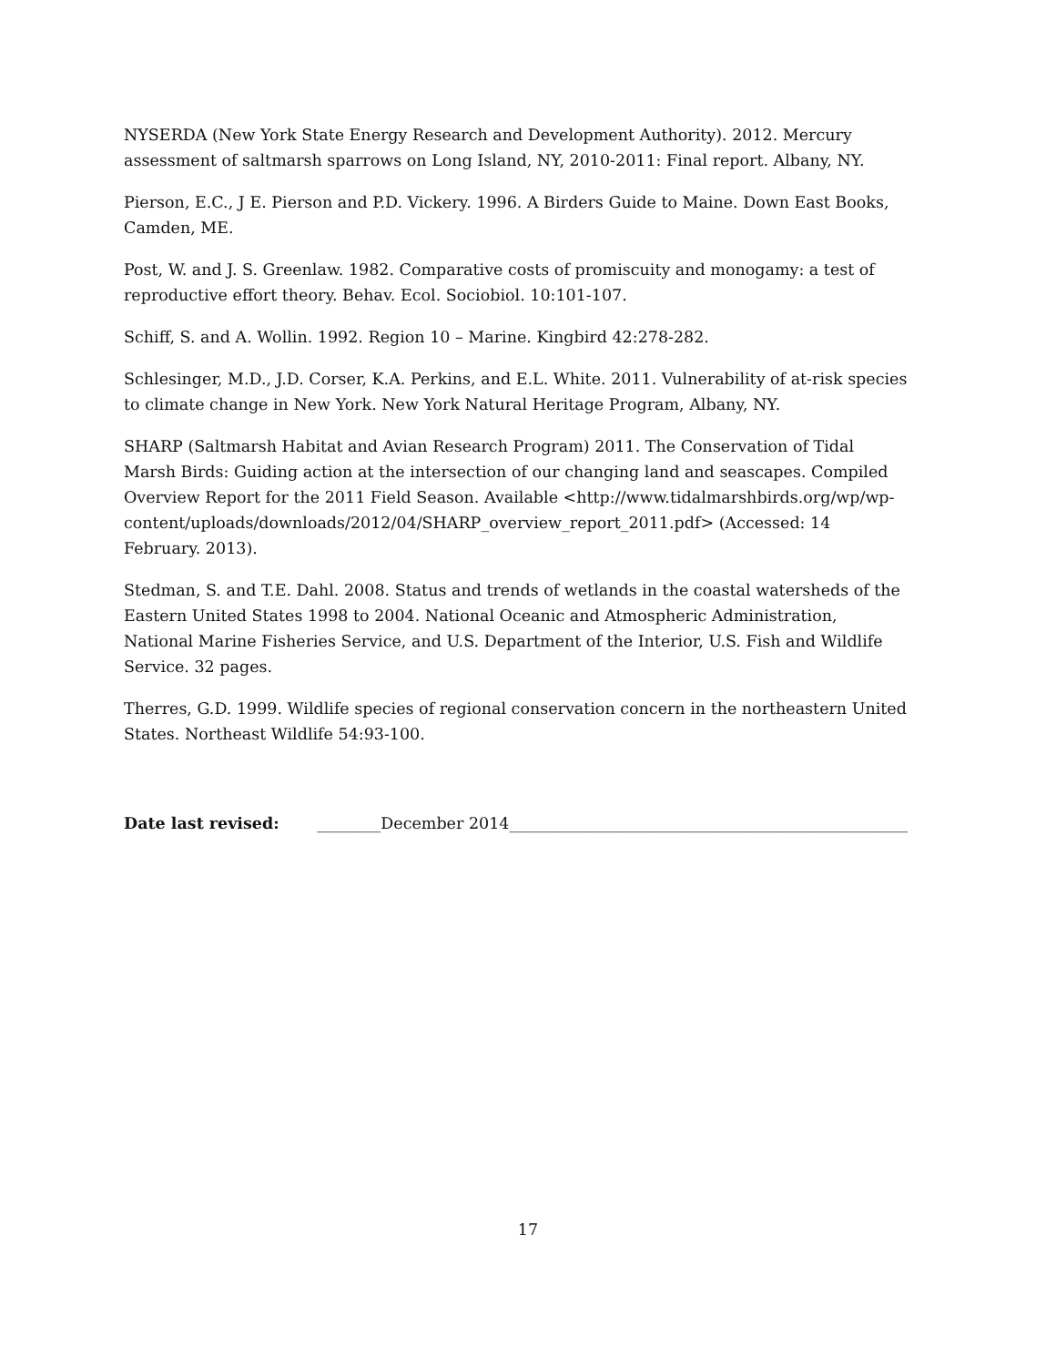NYSERDA (New York State Energy Research and Development Authority). 2012. Mercury assessment of saltmarsh sparrows on Long Island, NY, 2010-2011: Final report. Albany, NY.
Pierson, E.C., J E. Pierson and P.D. Vickery. 1996. A Birders Guide to Maine. Down East Books, Camden, ME.
Post, W. and J. S. Greenlaw. 1982. Comparative costs of promiscuity and monogamy: a test of reproductive effort theory. Behav. Ecol. Sociobiol. 10:101-107.
Schiff, S. and A. Wollin. 1992. Region 10 – Marine. Kingbird 42:278-282.
Schlesinger, M.D., J.D. Corser, K.A. Perkins, and E.L. White. 2011. Vulnerability of at-risk species to climate change in New York. New York Natural Heritage Program, Albany, NY.
SHARP (Saltmarsh Habitat and Avian Research Program) 2011. The Conservation of Tidal Marsh Birds: Guiding action at the intersection of our changing land and seascapes. Compiled Overview Report for the 2011 Field Season. Available <http://www.tidalmarshbirds.org/wp/wp-content/uploads/downloads/2012/04/SHARP_overview_report_2011.pdf> (Accessed: 14 February. 2013).
Stedman, S. and T.E. Dahl. 2008. Status and trends of wetlands in the coastal watersheds of the Eastern United States 1998 to 2004. National Oceanic and Atmospheric Administration, National Marine Fisheries Service, and U.S. Department of the Interior, U.S. Fish and Wildlife Service. 32 pages.
Therres, G.D. 1999. Wildlife species of regional conservation concern in the northeastern United States. Northeast Wildlife 54:93-100.
Date last revised: ________December 2014__________________________________________________
17